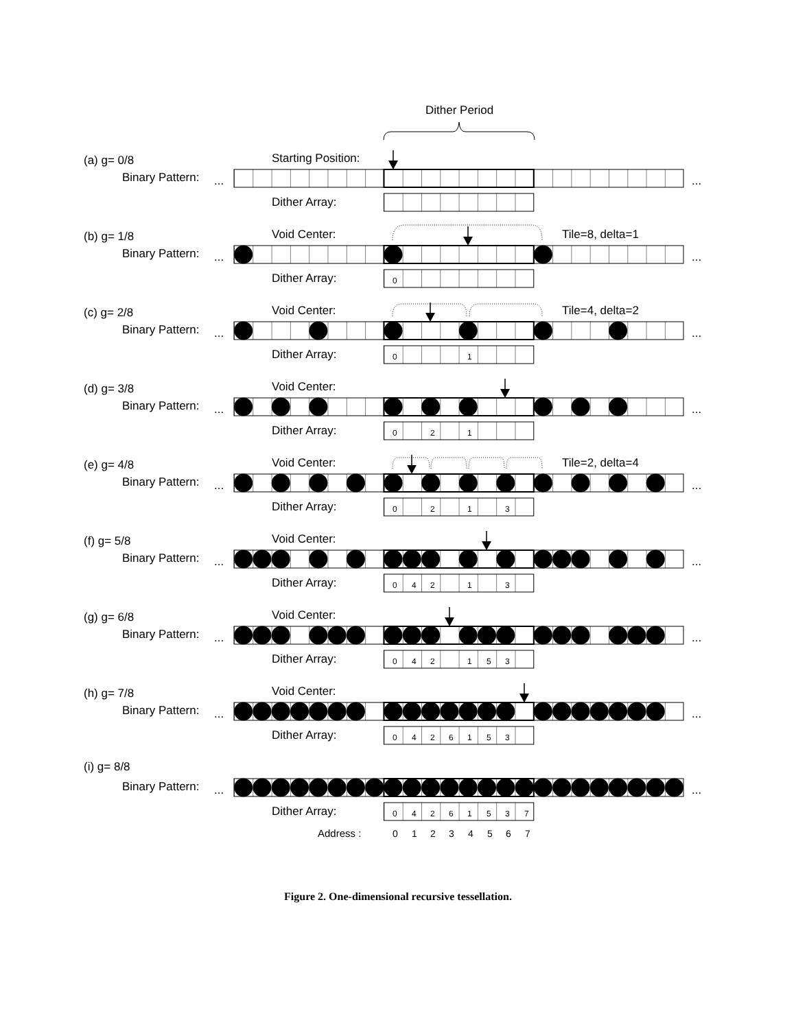Dither Period
(a) g= 0/8
Starting Position:
Binary Pattern:
...
...
Dither Array:
(b) g= 1/8
Void Center:
Tile=8, delta=1
Binary Pattern:
...
...
Dither Array:
0
(c) g= 2/8
Void Center:
Tile=4, delta=2
Binary Pattern:
...
...
Dither Array:
0
1
(d) g= 3/8
Void Center:
Binary Pattern:
...
...
Dither Array:
0
2
1
(e) g= 4/8
Void Center:
Tile=2, delta=4
Binary Pattern:
...
...
Dither Array:
0
2
1
3
(f) g= 5/8
Void Center:
Binary Pattern:
...
...
Dither Array:
0
4
2
1
3
(g) g= 6/8
Void Center:
Binary Pattern:
...
...
Dither Array:
0
4
2
1
5
3
(h) g= 7/8
Void Center:
Binary Pattern:
...
...
Dither Array:
0
4
2
6
1
5
3
(i) g= 8/8
Binary Pattern:
...
...
Dither Array:
0
4
2
6
1
5
3
7
Address :
0
1
2
3
4
5
6
7
Figure 2. One-dimensional recursive tessellation.